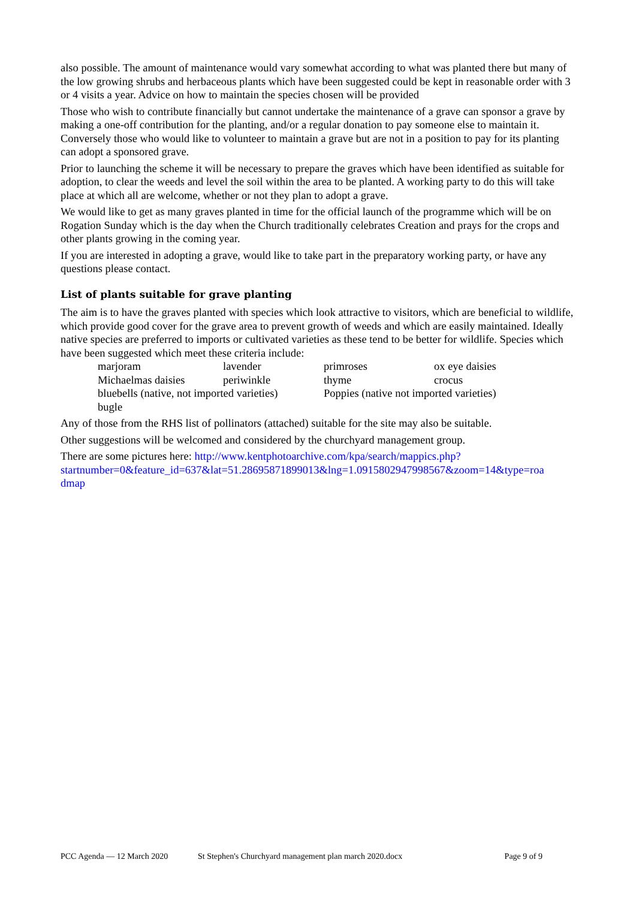also possible. The amount of maintenance would vary somewhat according to what was planted there but many of the low growing shrubs and herbaceous plants which have been suggested could be kept in reasonable order with 3 or 4 visits a year. Advice on how to maintain the species chosen will be provided
Those who wish to contribute financially but cannot undertake the maintenance of a grave can sponsor a grave by making a one-off contribution for the planting, and/or a regular donation to pay someone else to maintain it. Conversely those who would like to volunteer to maintain a grave but are not in a position to pay for its planting can adopt a sponsored grave.
Prior to launching the scheme it will be necessary to prepare the graves which have been identified as suitable for adoption, to clear the weeds and level the soil within the area to be planted. A working party to do this will take place at which all are welcome, whether or not they plan to adopt a grave.
We would like to get as many graves planted in time for the official launch of the programme which will be on Rogation Sunday which is the day when the Church traditionally celebrates Creation and prays for the crops and other plants growing in the coming year.
If you are interested in adopting a grave, would like to take part in the preparatory working party, or have any questions please contact.
List of plants suitable for grave planting
The aim is to have the graves planted with species which look attractive to visitors, which are beneficial to wildlife, which provide good cover for the grave area to prevent growth of weeds and which are easily maintained. Ideally native species are preferred to imports or cultivated varieties as these tend to be better for wildlife. Species which have been suggested which meet these criteria include:
| marjoram | lavender | primroses | ox eye daisies |
| Michaelmas daisies | periwinkle | thyme | crocus |
| bluebells (native, not imported varieties) | | Poppies (native not imported varieties) | |
| bugle | | | |
Any of those from the RHS list of pollinators (attached) suitable for the site may also be suitable.
Other suggestions will be welcomed and considered by the churchyard management group.
There are some pictures here: http://www.kentphotoarchive.com/kpa/search/mappics.php?
startnumber=0&feature_id=637&lat=51.28695871899013&lng=1.0915802947998567&zoom=14&type=roa
dmap
PCC Agenda — 12 March 2020 St Stephen's Churchyard management plan march 2020.docx Page 9 of 9